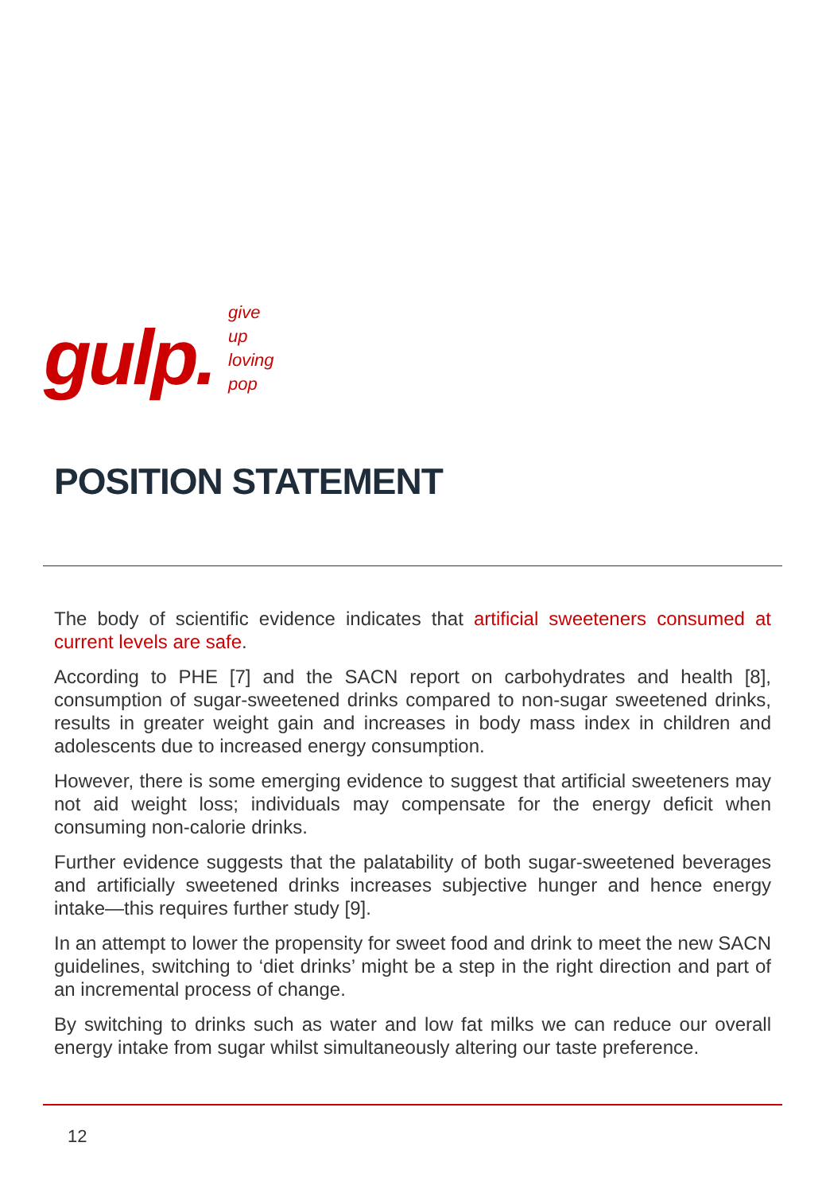gulp.
give
up
loving
pop
POSITION STATEMENT
The body of scientific evidence indicates that artificial sweeteners consumed at current levels are safe.
According to PHE [7] and the SACN report on carbohydrates and health [8], consumption of sugar-sweetened drinks compared to non-sugar sweetened drinks, results in greater weight gain and increases in body mass index in children and adolescents due to increased energy consumption.
However, there is some emerging evidence to suggest that artificial sweeteners may not aid weight loss; individuals may compensate for the energy deficit when consuming non-calorie drinks.
Further evidence suggests that the palatability of both sugar-sweetened beverages and artificially sweetened drinks increases subjective hunger and hence energy intake—this requires further study [9].
In an attempt to lower the propensity for sweet food and drink to meet the new SACN guidelines, switching to ‘diet drinks’ might be a step in the right direction and part of an incremental process of change.
By switching to drinks such as water and low fat milks we can reduce our overall energy intake from sugar whilst simultaneously altering our taste preference.
12